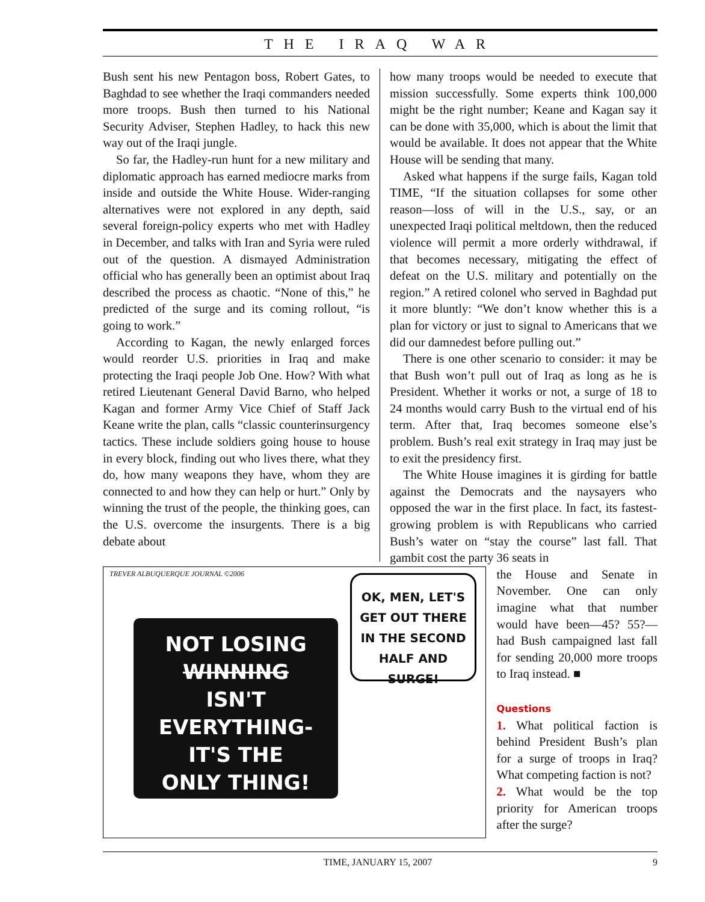THE IRAQ WAR
Bush sent his new Pentagon boss, Robert Gates, to Baghdad to see whether the Iraqi commanders needed more troops. Bush then turned to his National Security Adviser, Stephen Hadley, to hack this new way out of the Iraqi jungle.
So far, the Hadley-run hunt for a new military and diplomatic approach has earned mediocre marks from inside and outside the White House. Wider-ranging alternatives were not explored in any depth, said several foreign-policy experts who met with Hadley in December, and talks with Iran and Syria were ruled out of the question. A dismayed Administration official who has generally been an optimist about Iraq described the process as chaotic. “None of this,” he predicted of the surge and its coming rollout, “is going to work.”
According to Kagan, the newly enlarged forces would reorder U.S. priorities in Iraq and make protecting the Iraqi people Job One. How? With what retired Lieutenant General David Barno, who helped Kagan and former Army Vice Chief of Staff Jack Keane write the plan, calls “classic counterinsurgency tactics. These include soldiers going house to house in every block, finding out who lives there, what they do, how many weapons they have, whom they are connected to and how they can help or hurt.” Only by winning the trust of the people, the thinking goes, can the U.S. overcome the insurgents. There is a big debate about
how many troops would be needed to execute that mission successfully. Some experts think 100,000 might be the right number; Keane and Kagan say it can be done with 35,000, which is about the limit that would be available. It does not appear that the White House will be sending that many.
Asked what happens if the surge fails, Kagan told TIME, “If the situation collapses for some other reason—loss of will in the U.S., say, or an unexpected Iraqi political meltdown, then the reduced violence will permit a more orderly withdrawal, if that becomes necessary, mitigating the effect of defeat on the U.S. military and potentially on the region.” A retired colonel who served in Baghdad put it more bluntly: “We don’t know whether this is a plan for victory or just to signal to Americans that we did our damnedest before pulling out.”
There is one other scenario to consider: it may be that Bush won’t pull out of Iraq as long as he is President. Whether it works or not, a surge of 18 to 24 months would carry Bush to the virtual end of his term. After that, Iraq becomes someone else’s problem. Bush’s real exit strategy in Iraq may just be to exit the presidency first.
The White House imagines it is girding for battle against the Democrats and the naysayers who opposed the war in the first place. In fact, its fastest-growing problem is with Republicans who carried Bush’s water on “stay the course” last fall. That gambit cost the party 36 seats in
TREVER ALBUQUERQUE JOURNAL ©2006
NOT LOSING
WINNING
ISN'T EVERYTHING-
IT'S THE
ONLY THING!
OK, MEN, LET'S GET OUT THERE IN THE SECOND HALF AND SURGE!
the House and Senate in November. One can only imagine what that number would have been—45? 55?—had Bush campaigned last fall for sending 20,000 more troops to Iraq instead. ■
Questions
1. What political faction is behind President Bush’s plan for a surge of troops in Iraq? What competing faction is not?
2. What would be the top priority for American troops after the surge?
TIME, JANUARY 15, 2007 9